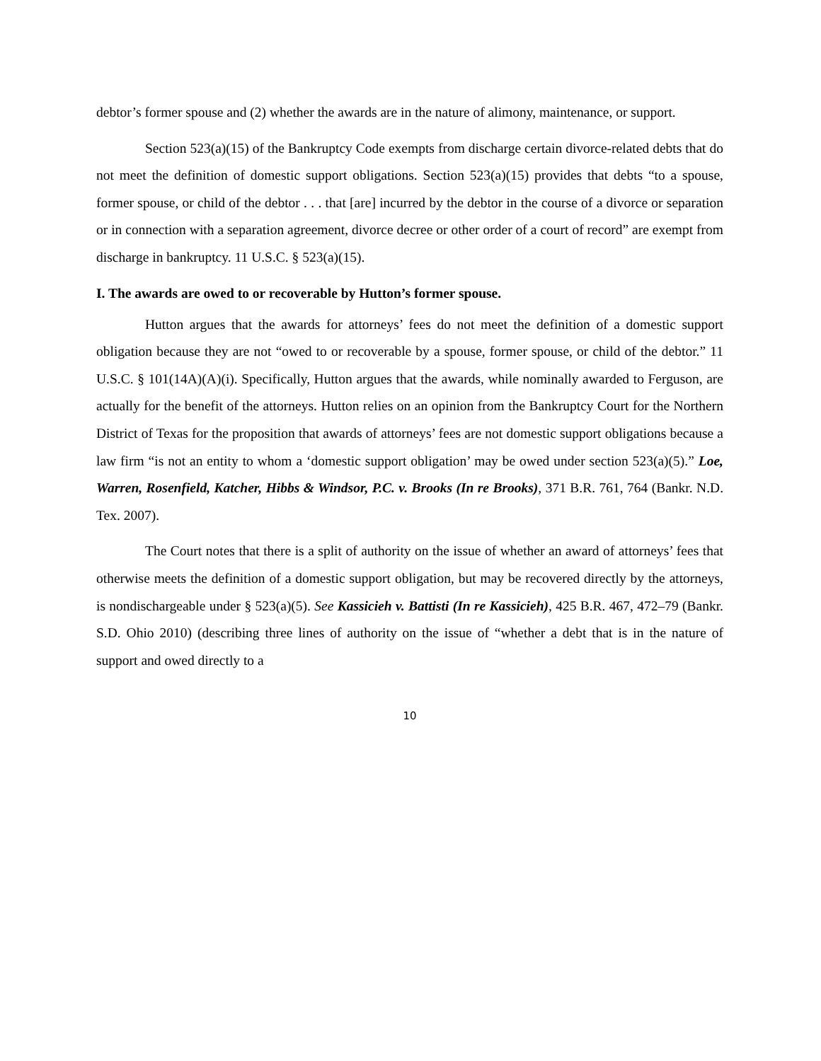debtor’s former spouse and (2) whether the awards are in the nature of alimony, maintenance, or support.
Section 523(a)(15) of the Bankruptcy Code exempts from discharge certain divorce-related debts that do not meet the definition of domestic support obligations. Section 523(a)(15) provides that debts “to a spouse, former spouse, or child of the debtor . . . that [are] incurred by the debtor in the course of a divorce or separation or in connection with a separation agreement, divorce decree or other order of a court of record” are exempt from discharge in bankruptcy. 11 U.S.C. § 523(a)(15).
I. The awards are owed to or recoverable by Hutton’s former spouse.
Hutton argues that the awards for attorneys’ fees do not meet the definition of a domestic support obligation because they are not “owed to or recoverable by a spouse, former spouse, or child of the debtor.” 11 U.S.C. § 101(14A)(A)(i). Specifically, Hutton argues that the awards, while nominally awarded to Ferguson, are actually for the benefit of the attorneys. Hutton relies on an opinion from the Bankruptcy Court for the Northern District of Texas for the proposition that awards of attorneys’ fees are not domestic support obligations because a law firm “is not an entity to whom a ‘domestic support obligation’ may be owed under section 523(a)(5).” Loe, Warren, Rosenfield, Katcher, Hibbs & Windsor, P.C. v. Brooks (In re Brooks), 371 B.R. 761, 764 (Bankr. N.D. Tex. 2007).
The Court notes that there is a split of authority on the issue of whether an award of attorneys’ fees that otherwise meets the definition of a domestic support obligation, but may be recovered directly by the attorneys, is nondischargeable under § 523(a)(5). See Kassicieh v. Battisti (In re Kassicieh), 425 B.R. 467, 472–79 (Bankr. S.D. Ohio 2010) (describing three lines of authority on the issue of “whether a debt that is in the nature of support and owed directly to a
10